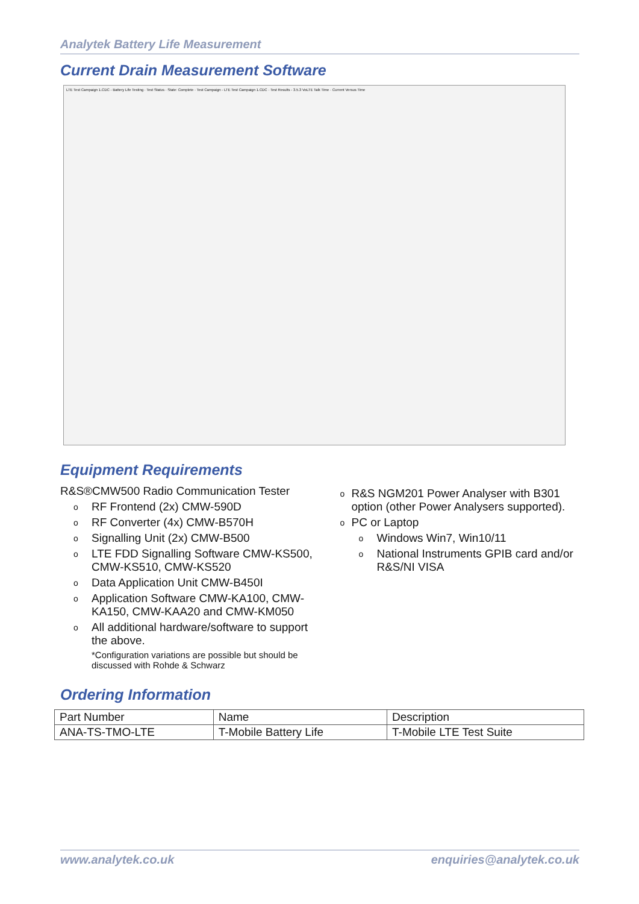Analytek Battery Life Measurement
Current Drain Measurement Software
LTE Test Campaign 1.CDC - Battery Life Testing · Test Status · State: Complete · Test Campaign - LTE Test Campaign 1.CDC · Test Results - 3.5.3 VoLTE Talk Time · Current Versus Time
Equipment Requirements
R&S®CMW500 Radio Communication Tester
o RF Frontend (2x) CMW-590D
o RF Converter (4x) CMW-B570H
o Signalling Unit (2x) CMW-B500
o LTE FDD Signalling Software CMW-KS500, CMW-KS510, CMW-KS520
o Data Application Unit CMW-B450I
o Application Software CMW-KA100, CMW-KA150, CMW-KAA20 and CMW-KM050
o All additional hardware/software to support the above.
*Configuration variations are possible but should be discussed with Rohde & Schwarz
o R&S NGM201 Power Analyser with B301 option (other Power Analysers supported).
o PC or Laptop
o Windows Win7, Win10/11
o National Instruments GPIB card and/or R&S/NI VISA
Ordering Information
| Part Number | Name | Description |
| --- | --- | --- |
| ANA-TS-TMO-LTE | T-Mobile Battery Life | T-Mobile LTE Test Suite |
www.analytek.co.uk enquiries@analytek.co.uk